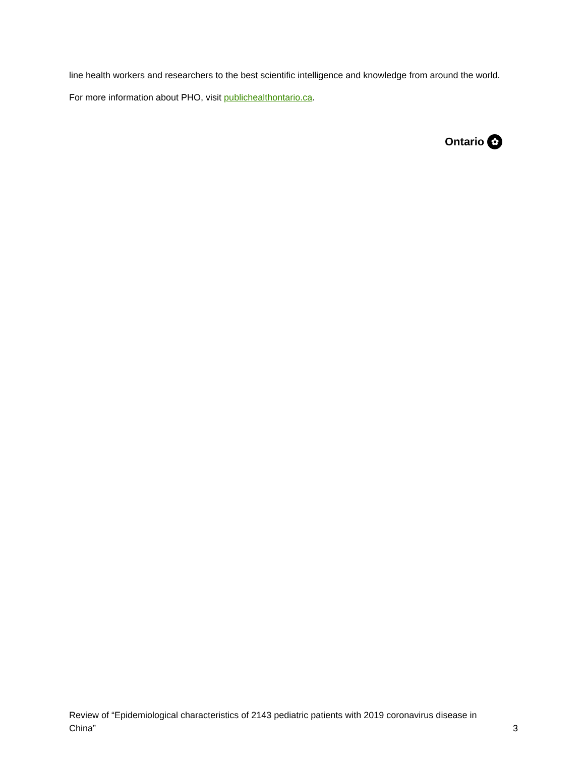line health workers and researchers to the best scientific intelligence and knowledge from around the world.
For more information about PHO, visit publichealthontario.ca.
Ontario ✿
Review of “Epidemiological characteristics of 2143 pediatric patients with 2019 coronavirus disease in China”
3